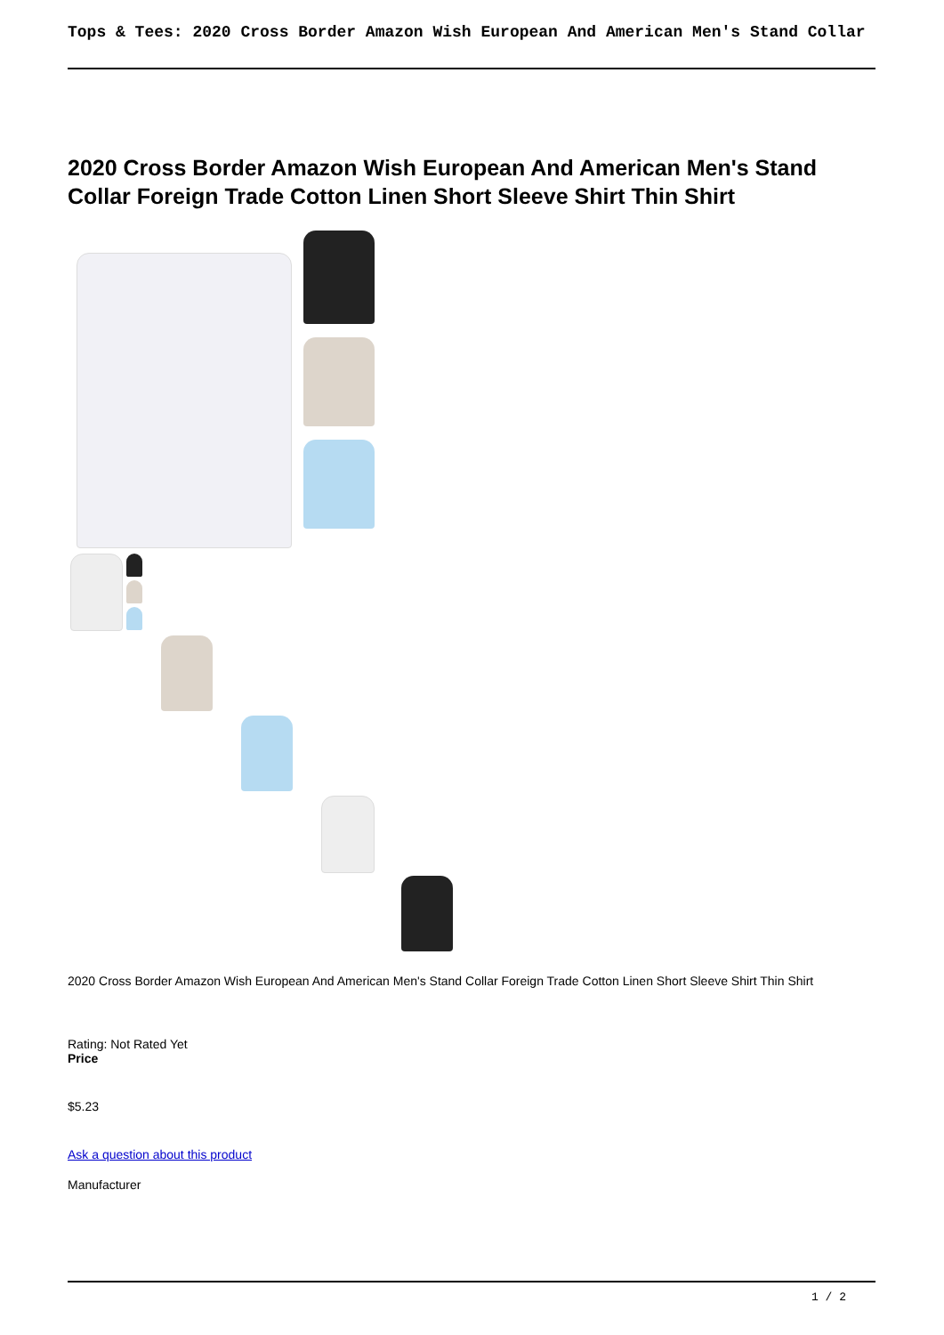Tops & Tees: 2020 Cross Border Amazon Wish European And American Men's Stand Collar
2020 Cross Border Amazon Wish European And American Men's Stand Collar Foreign Trade Cotton Linen Short Sleeve Shirt Thin Shirt
2020 Cross Border Amazon Wish European And American Men's Stand Collar Foreign Trade Cotton Linen Short Sleeve Shirt Thin Shirt
Rating: Not Rated Yet
Price
$5.23
Ask a question about this product
Manufacturer
1 / 2